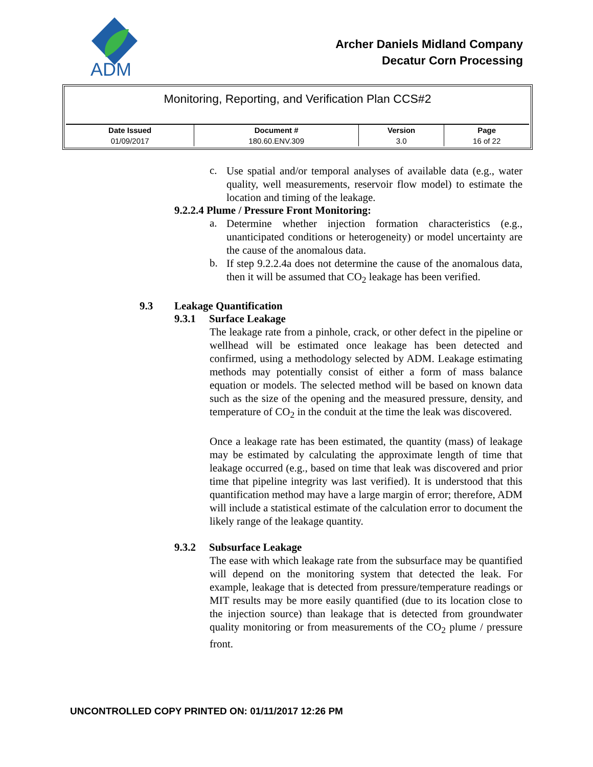ADM
Archer Daniels Midland Company
Decatur Corn Processing
Monitoring, Reporting, and Verification Plan CCS#2
| Date Issued | Document # | Version | Page |
| --- | --- | --- | --- |
| 01/09/2017 | 180.60.ENV.309 | 3.0 | 16 of 22 |
c.
Use spatial and/or temporal analyses of available data (e.g., water quality, well measurements, reservoir flow model) to estimate the location and timing of the leakage.
9.2.2.4 Plume / Pressure Front Monitoring:
a.
Determine whether injection formation characteristics (e.g., unanticipated conditions or heterogeneity) or model uncertainty are the cause of the anomalous data.
b.
If step 9.2.2.4a does not determine the cause of the anomalous data, then it will be assumed that CO<sub>2</sub> leakage has been verified.
9.3 Leakage Quantification
9.3.1 Surface Leakage
The leakage rate from a pinhole, crack, or other defect in the pipeline or wellhead will be estimated once leakage has been detected and confirmed, using a methodology selected by ADM. Leakage estimating methods may potentially consist of either a form of mass balance equation or models. The selected method will be based on known data such as the size of the opening and the measured pressure, density, and temperature of CO<sub>2</sub> in the conduit at the time the leak was discovered.
Once a leakage rate has been estimated, the quantity (mass) of leakage may be estimated by calculating the approximate length of time that leakage occurred (e.g., based on time that leak was discovered and prior time that pipeline integrity was last verified). It is understood that this quantification method may have a large margin of error; therefore, ADM will include a statistical estimate of the calculation error to document the likely range of the leakage quantity.
9.3.2 Subsurface Leakage
The ease with which leakage rate from the subsurface may be quantified will depend on the monitoring system that detected the leak. For example, leakage that is detected from pressure/temperature readings or MIT results may be more easily quantified (due to its location close to the injection source) than leakage that is detected from groundwater quality monitoring or from measurements of the CO<sub>2</sub> plume / pressure front.
UNCONTROLLED COPY PRINTED ON: 01/11/2017 12:26 PM